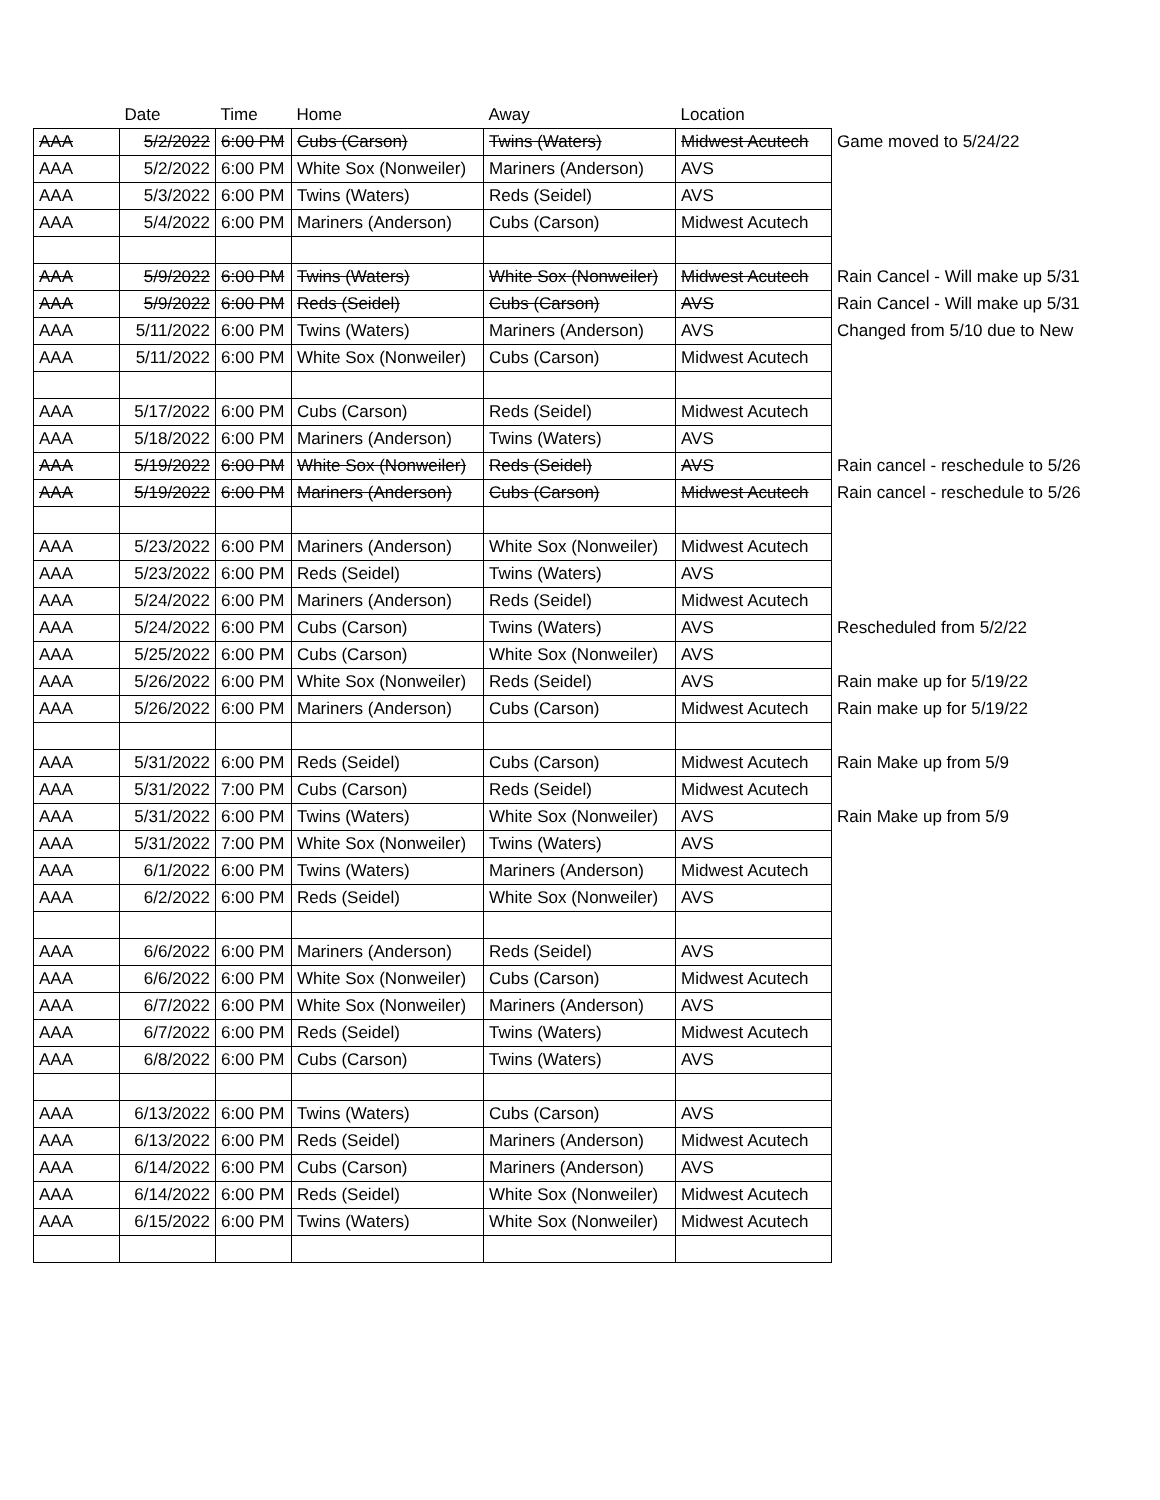| | Date | Time | Home | Away | Location | |
| --- | --- | --- | --- | --- | --- | --- |
| AAA | 5/2/2022 | 6:00 PM | Cubs (Carson) | Twins (Waters) | Midwest Acutech | Game moved to 5/24/22 |
| AAA | 5/2/2022 | 6:00 PM | White Sox (Nonweiler) | Mariners (Anderson) | AVS | |
| AAA | 5/3/2022 | 6:00 PM | Twins (Waters) | Reds (Seidel) | AVS | |
| AAA | 5/4/2022 | 6:00 PM | Mariners (Anderson) | Cubs (Carson) | Midwest Acutech | |
| AAA | 5/9/2022 | 6:00 PM | Twins (Waters) | White Sox (Nonweiler) | Midwest Acutech | Rain Cancel - Will make up 5/31 |
| AAA | 5/9/2022 | 6:00 PM | Reds (Seidel) | Cubs (Carson) | AVS | Rain Cancel - Will make up 5/31 |
| AAA | 5/11/2022 | 6:00 PM | Twins (Waters) | Mariners (Anderson) | AVS | Changed from 5/10 due to New |
| AAA | 5/11/2022 | 6:00 PM | White Sox (Nonweiler) | Cubs (Carson) | Midwest Acutech | |
| AAA | 5/17/2022 | 6:00 PM | Cubs (Carson) | Reds (Seidel) | Midwest Acutech | |
| AAA | 5/18/2022 | 6:00 PM | Mariners (Anderson) | Twins (Waters) | AVS | |
| AAA | 5/19/2022 | 6:00 PM | White Sox (Nonweiler) | Reds (Seidel) | AVS | Rain cancel - reschedule to 5/26 |
| AAA | 5/19/2022 | 6:00 PM | Mariners (Anderson) | Cubs (Carson) | Midwest Acutech | Rain cancel - reschedule to 5/26 |
| AAA | 5/23/2022 | 6:00 PM | Mariners (Anderson) | White Sox (Nonweiler) | Midwest Acutech | |
| AAA | 5/23/2022 | 6:00 PM | Reds (Seidel) | Twins (Waters) | AVS | |
| AAA | 5/24/2022 | 6:00 PM | Mariners (Anderson) | Reds (Seidel) | Midwest Acutech | |
| AAA | 5/24/2022 | 6:00 PM | Cubs (Carson) | Twins (Waters) | AVS | Rescheduled from 5/2/22 |
| AAA | 5/25/2022 | 6:00 PM | Cubs (Carson) | White Sox (Nonweiler) | AVS | |
| AAA | 5/26/2022 | 6:00 PM | White Sox (Nonweiler) | Reds (Seidel) | AVS | Rain make up for 5/19/22 |
| AAA | 5/26/2022 | 6:00 PM | Mariners (Anderson) | Cubs (Carson) | Midwest Acutech | Rain make up for 5/19/22 |
| AAA | 5/31/2022 | 6:00 PM | Reds (Seidel) | Cubs (Carson) | Midwest Acutech | Rain Make up from 5/9 |
| AAA | 5/31/2022 | 7:00 PM | Cubs (Carson) | Reds (Seidel) | Midwest Acutech | |
| AAA | 5/31/2022 | 6:00 PM | Twins (Waters) | White Sox (Nonweiler) | AVS | Rain Make up from 5/9 |
| AAA | 5/31/2022 | 7:00 PM | White Sox (Nonweiler) | Twins (Waters) | AVS | |
| AAA | 6/1/2022 | 6:00 PM | Twins (Waters) | Mariners (Anderson) | Midwest Acutech | |
| AAA | 6/2/2022 | 6:00 PM | Reds (Seidel) | White Sox (Nonweiler) | AVS | |
| AAA | 6/6/2022 | 6:00 PM | Mariners (Anderson) | Reds (Seidel) | AVS | |
| AAA | 6/6/2022 | 6:00 PM | White Sox (Nonweiler) | Cubs (Carson) | Midwest Acutech | |
| AAA | 6/7/2022 | 6:00 PM | White Sox (Nonweiler) | Mariners (Anderson) | AVS | |
| AAA | 6/7/2022 | 6:00 PM | Reds (Seidel) | Twins (Waters) | Midwest Acutech | |
| AAA | 6/8/2022 | 6:00 PM | Cubs (Carson) | Twins (Waters) | AVS | |
| AAA | 6/13/2022 | 6:00 PM | Twins (Waters) | Cubs (Carson) | AVS | |
| AAA | 6/13/2022 | 6:00 PM | Reds (Seidel) | Mariners (Anderson) | Midwest Acutech | |
| AAA | 6/14/2022 | 6:00 PM | Cubs (Carson) | Mariners (Anderson) | AVS | |
| AAA | 6/14/2022 | 6:00 PM | Reds (Seidel) | White Sox (Nonweiler) | Midwest Acutech | |
| AAA | 6/15/2022 | 6:00 PM | Twins (Waters) | White Sox (Nonweiler) | Midwest Acutech | |